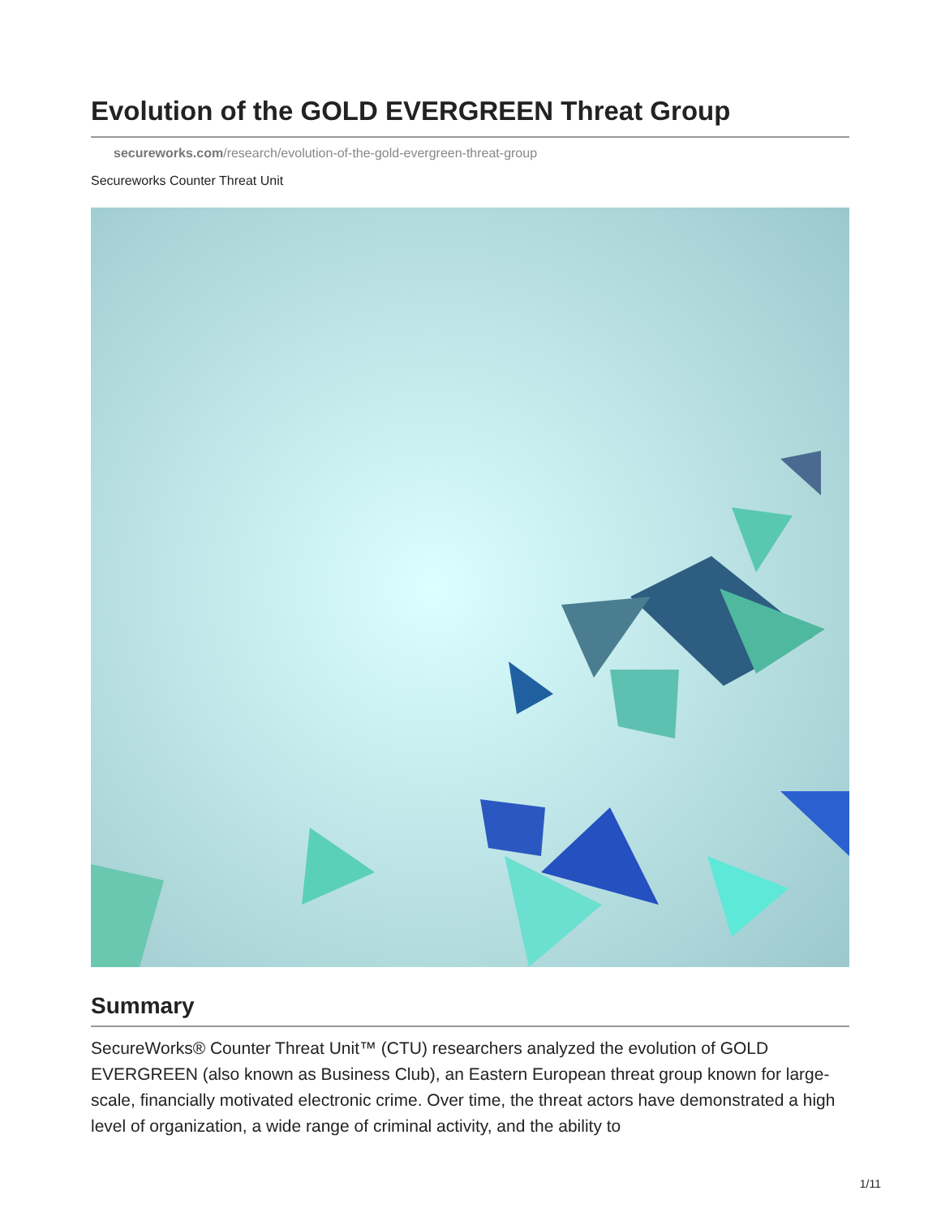Evolution of the GOLD EVERGREEN Threat Group
secureworks.com/research/evolution-of-the-gold-evergreen-threat-group
Secureworks Counter Threat Unit
Summary
SecureWorks® Counter Threat Unit™ (CTU) researchers analyzed the evolution of GOLD EVERGREEN (also known as Business Club), an Eastern European threat group known for large-scale, financially motivated electronic crime. Over time, the threat actors have demonstrated a high level of organization, a wide range of criminal activity, and the ability to
1/11